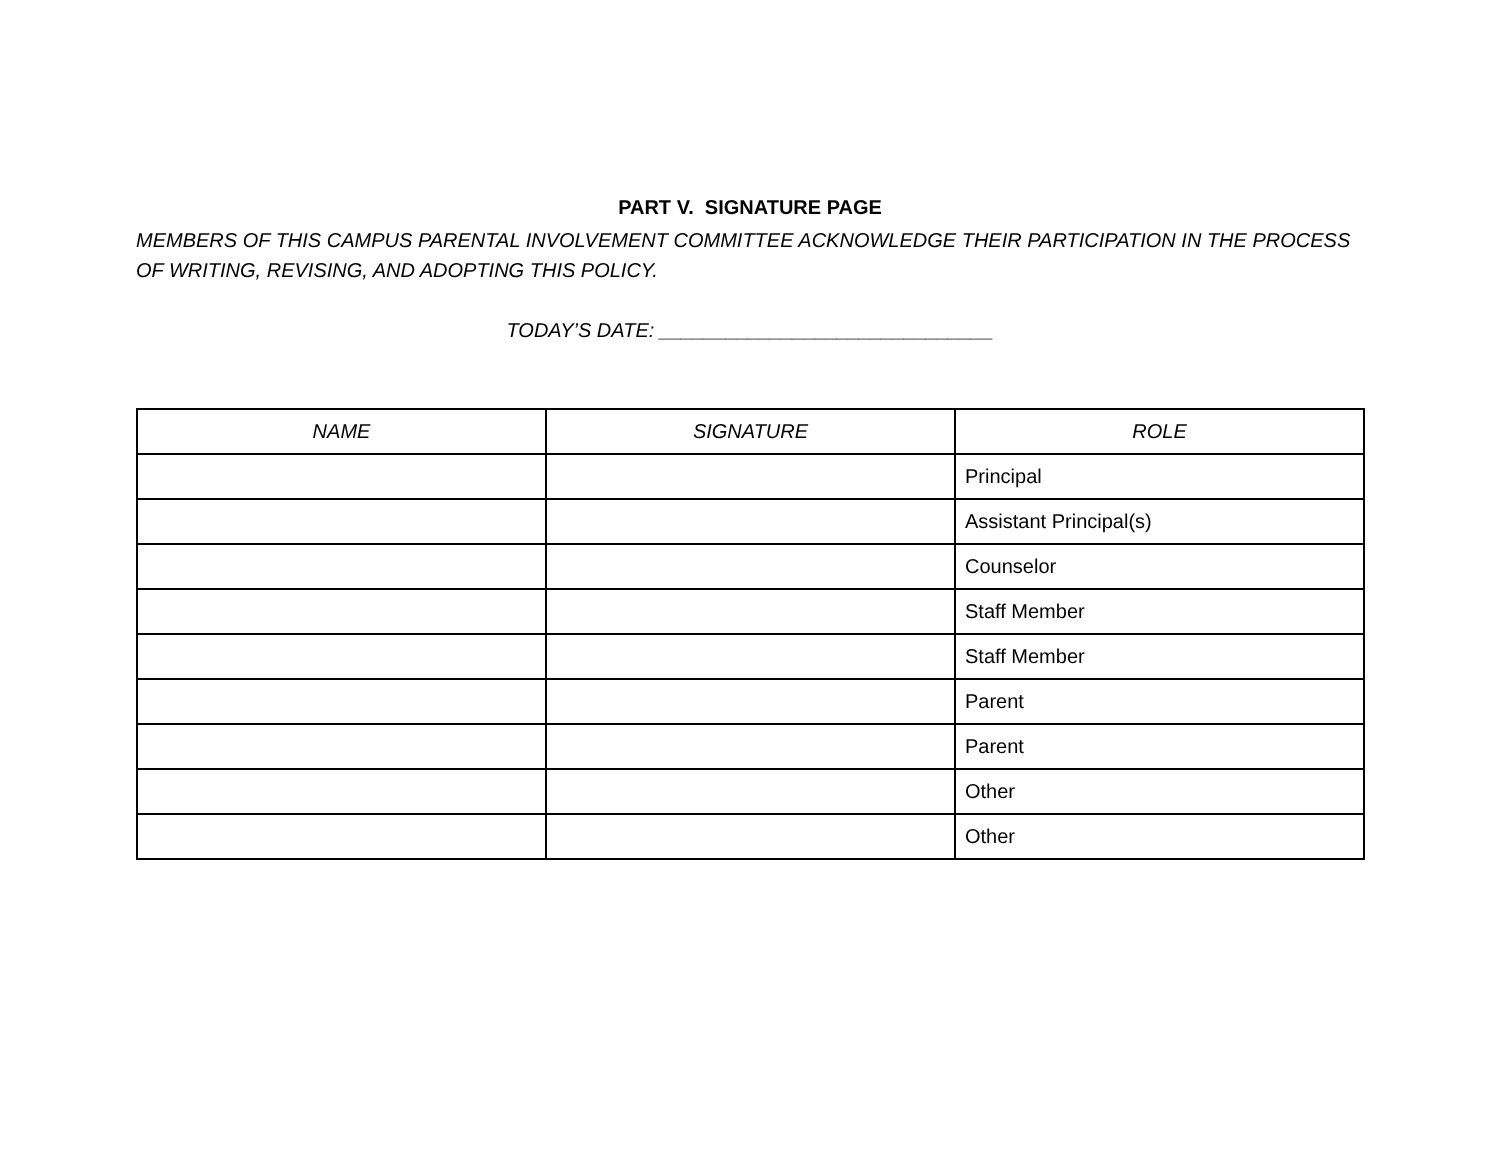PART V. SIGNATURE PAGE
MEMBERS OF THIS CAMPUS PARENTAL INVOLVEMENT COMMITTEE ACKNOWLEDGE THEIR PARTICIPATION IN THE PROCESS OF WRITING, REVISING, AND ADOPTING THIS POLICY.
TODAY’S DATE: ______________________________
| NAME | SIGNATURE | ROLE |
| --- | --- | --- |
| | | Principal |
| | | Assistant Principal(s) |
| | | Counselor |
| | | Staff Member |
| | | Staff Member |
| | | Parent |
| | | Parent |
| | | Other |
| | | Other |